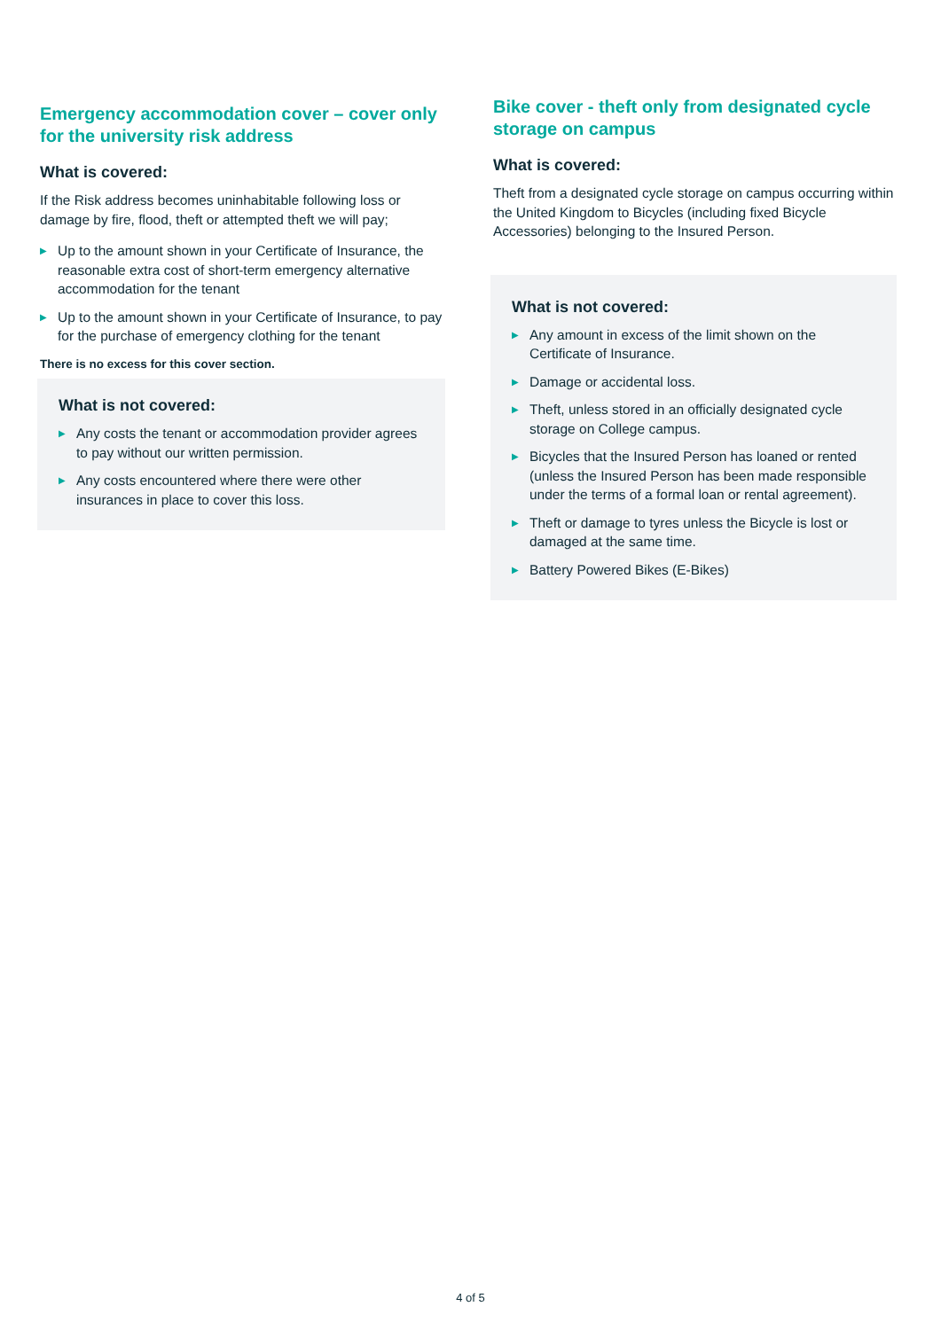Emergency accommodation cover – cover only for the university risk address
What is covered:
If the Risk address becomes uninhabitable following loss or damage by fire, flood, theft or attempted theft we will pay;
▶ Up to the amount shown in your Certificate of Insurance, the reasonable extra cost of short-term emergency alternative accommodation for the tenant
▶ Up to the amount shown in your Certificate of Insurance, to pay for the purchase of emergency clothing for the tenant
There is no excess for this cover section.
What is not covered:
▶ Any costs the tenant or accommodation provider agrees to pay without our written permission.
▶ Any costs encountered where there were other insurances in place to cover this loss.
Bike cover - theft only from designated cycle storage on campus
What is covered:
Theft from a designated cycle storage on campus occurring within the United Kingdom to Bicycles (including fixed Bicycle Accessories) belonging to the Insured Person.
What is not covered:
▶ Any amount in excess of the limit shown on the Certificate of Insurance.
▶ Damage or accidental loss.
▶ Theft, unless stored in an officially designated cycle storage on College campus.
▶ Bicycles that the Insured Person has loaned or rented (unless the Insured Person has been made responsible under the terms of a formal loan or rental agreement).
▶ Theft or damage to tyres unless the Bicycle is lost or damaged at the same time.
▶ Battery Powered Bikes (E-Bikes)
4 of 5